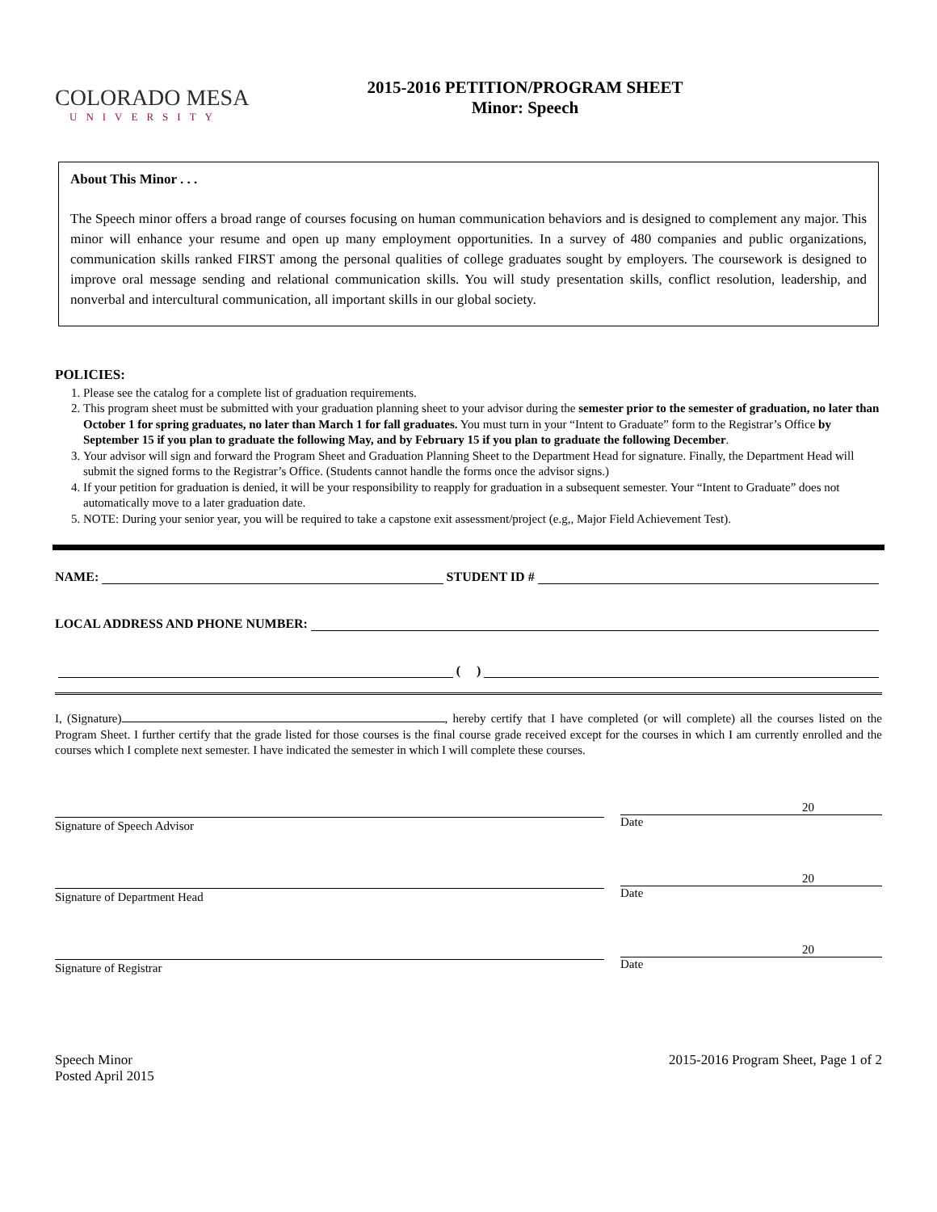COLORADO MESA
UNIVERSITY
2015-2016 PETITION/PROGRAM SHEET
Minor: Speech
About This Minor . . .
The Speech minor offers a broad range of courses focusing on human communication behaviors and is designed to complement any major. This minor will enhance your resume and open up many employment opportunities. In a survey of 480 companies and public organizations, communication skills ranked FIRST among the personal qualities of college graduates sought by employers. The coursework is designed to improve oral message sending and relational communication skills. You will study presentation skills, conflict resolution, leadership, and nonverbal and intercultural communication, all important skills in our global society.
POLICIES:
1. Please see the catalog for a complete list of graduation requirements.
2. This program sheet must be submitted with your graduation planning sheet to your advisor during the semester prior to the semester of graduation, no later than October 1 for spring graduates, no later than March 1 for fall graduates. You must turn in your “Intent to Graduate” form to the Registrar’s Office by September 15 if you plan to graduate the following May, and by February 15 if you plan to graduate the following December.
3. Your advisor will sign and forward the Program Sheet and Graduation Planning Sheet to the Department Head for signature. Finally, the Department Head will submit the signed forms to the Registrar’s Office. (Students cannot handle the forms once the advisor signs.)
4. If your petition for graduation is denied, it will be your responsibility to reapply for graduation in a subsequent semester. Your “Intent to Graduate” does not automatically move to a later graduation date.
5. NOTE: During your senior year, you will be required to take a capstone exit assessment/project (e.g,, Major Field Achievement Test).
NAME: STUDENT ID #
LOCAL ADDRESS AND PHONE NUMBER:
( )
I, (Signature) , hereby certify that I have completed (or will complete) all the courses listed on the Program Sheet. I further certify that the grade listed for those courses is the final course grade received except for the courses in which I am currently enrolled and the courses which I complete next semester. I have indicated the semester in which I will complete these courses.
Signature of Speech Advisor
20
Date
Signature of Department Head
20
Date
Signature of Registrar
20
Date
Speech Minor
Posted April 2015
2015-2016 Program Sheet, Page 1 of 2